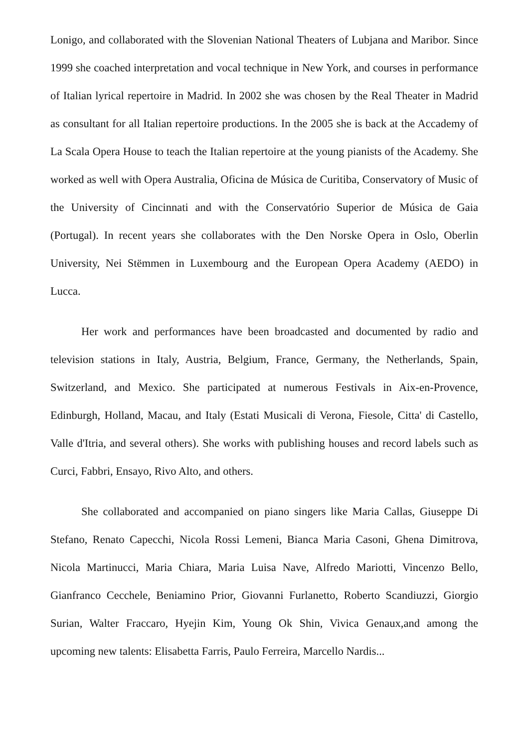Lonigo, and collaborated with the Slovenian National Theaters of Lubjana and Maribor. Since 1999 she coached interpretation and vocal technique in New York, and courses in performance of Italian lyrical repertoire in Madrid. In 2002 she was chosen by the Real Theater in Madrid as consultant for all Italian repertoire productions. In the 2005 she is back at the Accademy of La Scala Opera House to teach the Italian repertoire at the young pianists of the Academy. She worked as well with Opera Australia, Oficina de Música de Curitiba, Conservatory of Music of the University of Cincinnati and with the Conservatório Superior de Música de Gaia (Portugal). In recent years she collaborates with the Den Norske Opera in Oslo, Oberlin University, Nei Stëmmen in Luxembourg and the European Opera Academy (AEDO) in Lucca.
Her work and performances have been broadcasted and documented by radio and television stations in Italy, Austria, Belgium, France, Germany, the Netherlands, Spain, Switzerland, and Mexico. She participated at numerous Festivals in Aix-en-Provence, Edinburgh, Holland, Macau, and Italy (Estati Musicali di Verona, Fiesole, Citta' di Castello, Valle d'Itria, and several others). She works with publishing houses and record labels such as Curci, Fabbri, Ensayo, Rivo Alto, and others.
She collaborated and accompanied on piano singers like Maria Callas, Giuseppe Di Stefano, Renato Capecchi, Nicola Rossi Lemeni, Bianca Maria Casoni, Ghena Dimitrova, Nicola Martinucci, Maria Chiara, Maria Luisa Nave, Alfredo Mariotti, Vincenzo Bello, Gianfranco Cecchele, Beniamino Prior, Giovanni Furlanetto, Roberto Scandiuzzi, Giorgio Surian, Walter Fraccaro, Hyejin Kim, Young Ok Shin, Vivica Genaux,and among the upcoming new talents: Elisabetta Farris, Paulo Ferreira, Marcello Nardis...